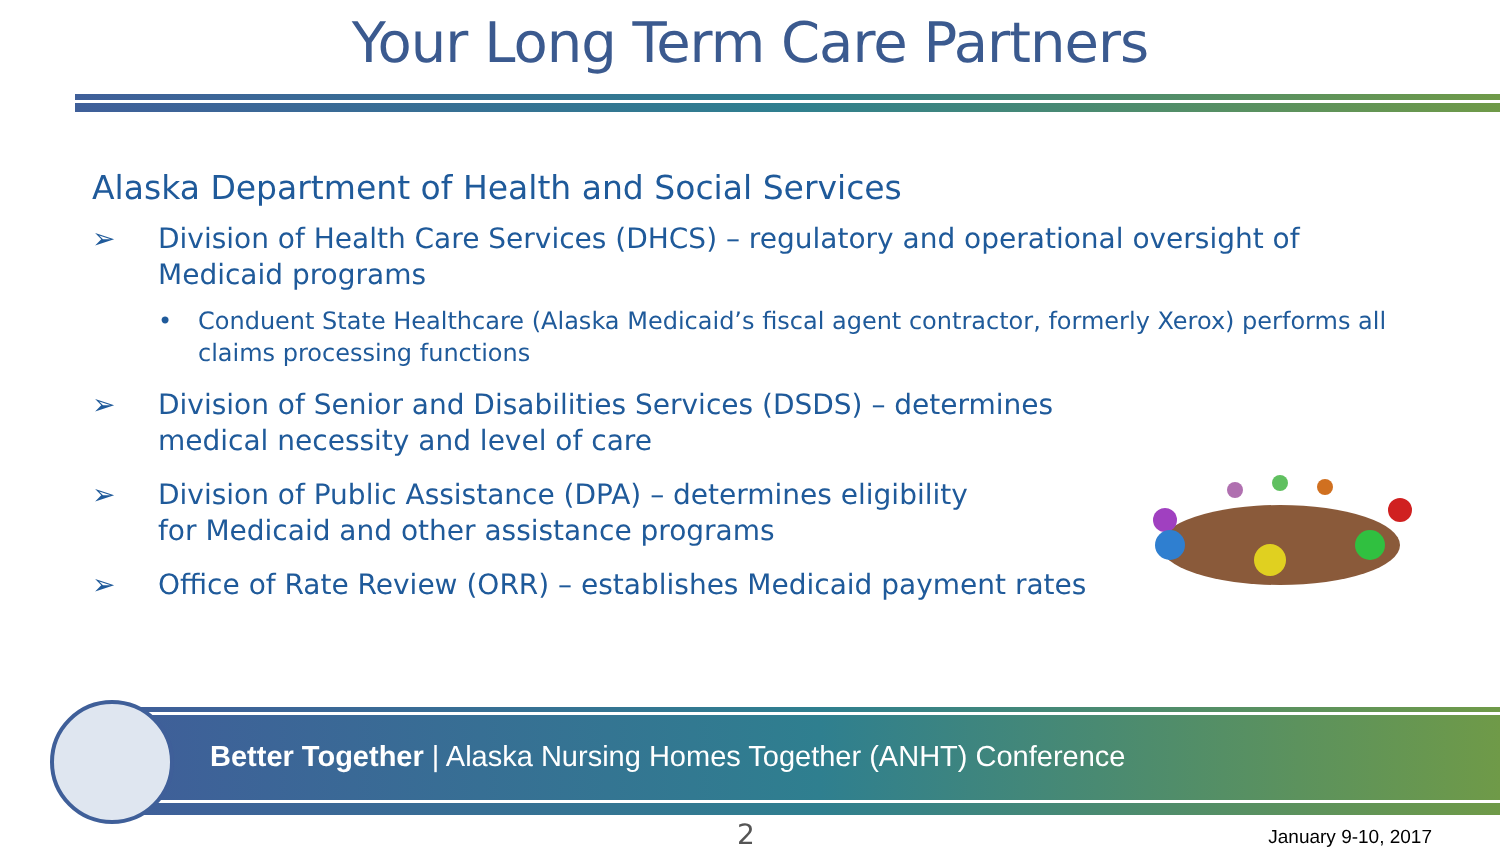Your Long Term Care Partners
Alaska Department of Health and Social Services
➢ Division of Health Care Services (DHCS) – regulatory and operational oversight of Medicaid programs
• Conduent State Healthcare (Alaska Medicaid’s fiscal agent contractor, formerly Xerox) performs all claims processing functions
➢ Division of Senior and Disabilities Services (DSDS) – determines
medical necessity and level of care
➢ Division of Public Assistance (DPA) – determines eligibility
for Medicaid and other assistance programs
➢ Office of Rate Review (ORR) – establishes Medicaid payment rates
Better Together | Alaska Nursing Homes Together (ANHT) Conference
2 January 9-10, 2017